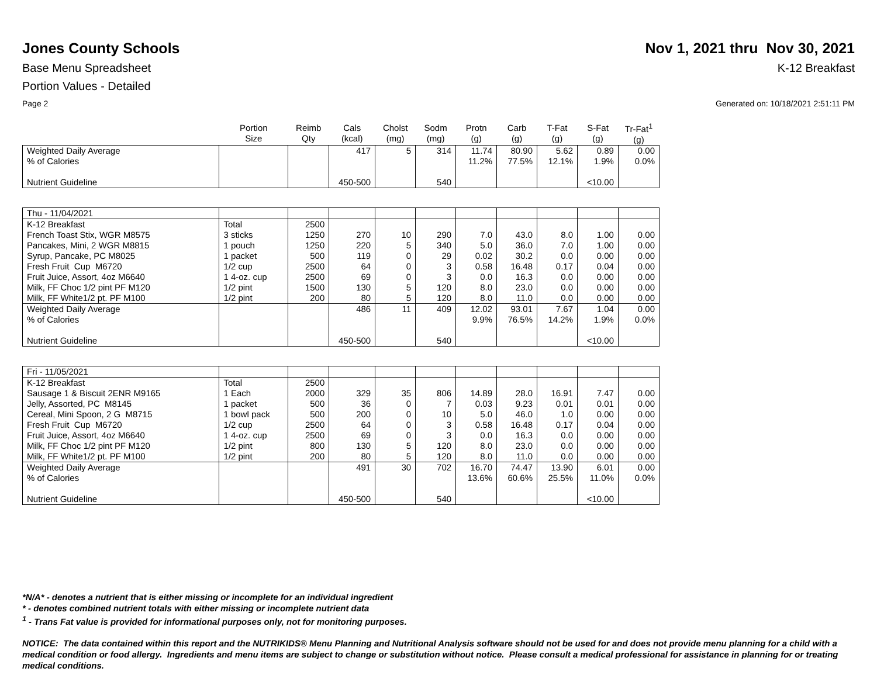Jones County Schools Nov 1, 2021 thru Nov 30, 2021
Base Menu Spreadsheet K-12 Breakfast
Portion Values - Detailed
Page 2 Generated on: 10/18/2021 2:51:11 PM
| | Portion Size | Reimb Qty | Cals (kcal) | Cholst (mg) | Sodm (mg) | Protn (g) | Carb (g) | T-Fat (g) | S-Fat (g) | Tr-Fat<sup>1</sup> (g) |
| --- | --- | --- | --- | --- | --- | --- | --- | --- | --- | --- |
| Weighted Daily Average | | | 417 | 5 | 314 | 11.74 | 80.90 | 5.62 | 0.89 | 0.00 |
| % of Calories | | | | | | 11.2% | 77.5% | 12.1% | 1.9% | 0.0% |
| Nutrient Guideline | | | 450-500 | | 540 | | | | <10.00 | |
| Thu - 11/04/2021 | | | | | | | | | | |
| K-12 Breakfast | Total | 2500 | | | | | | | | |
| French Toast Stix, WGR M8575 | 3 sticks | 1250 | 270 | 10 | 290 | 7.0 | 43.0 | 8.0 | 1.00 | 0.00 |
| Pancakes, Mini, 2 WGR M8815 | 1 pouch | 1250 | 220 | 5 | 340 | 5.0 | 36.0 | 7.0 | 1.00 | 0.00 |
| Syrup, Pancake, PC M8025 | 1 packet | 500 | 119 | 0 | 29 | 0.02 | 30.2 | 0.0 | 0.00 | 0.00 |
| Fresh Fruit Cup M6720 | 1/2 cup | 2500 | 64 | 0 | 3 | 0.58 | 16.48 | 0.17 | 0.04 | 0.00 |
| Fruit Juice, Assort, 4oz M6640 | 1 4-oz. cup | 2500 | 69 | 0 | 3 | 0.0 | 16.3 | 0.0 | 0.00 | 0.00 |
| Milk, FF Choc 1/2 pint PF M120 | 1/2 pint | 1500 | 130 | 5 | 120 | 8.0 | 23.0 | 0.0 | 0.00 | 0.00 |
| Milk, FF White1/2 pt. PF M100 | 1/2 pint | 200 | 80 | 5 | 120 | 8.0 | 11.0 | 0.0 | 0.00 | 0.00 |
| Weighted Daily Average | | | 486 | 11 | 409 | 12.02 | 93.01 | 7.67 | 1.04 | 0.00 |
| % of Calories | | | | | | 9.9% | 76.5% | 14.2% | 1.9% | 0.0% |
| Nutrient Guideline | | | 450-500 | | 540 | | | | <10.00 | |
| Fri - 11/05/2021 | | | | | | | | | | |
| K-12 Breakfast | Total | 2500 | | | | | | | | |
| Sausage 1 & Biscuit 2ENR M9165 | 1 Each | 2000 | 329 | 35 | 806 | 14.89 | 28.0 | 16.91 | 7.47 | 0.00 |
| Jelly, Assorted, PC M8145 | 1 packet | 500 | 36 | 0 | 7 | 0.03 | 9.23 | 0.01 | 0.01 | 0.00 |
| Cereal, Mini Spoon, 2 G M8715 | 1 bowl pack | 500 | 200 | 0 | 10 | 5.0 | 46.0 | 1.0 | 0.00 | 0.00 |
| Fresh Fruit Cup M6720 | 1/2 cup | 2500 | 64 | 0 | 3 | 0.58 | 16.48 | 0.17 | 0.04 | 0.00 |
| Fruit Juice, Assort, 4oz M6640 | 1 4-oz. cup | 2500 | 69 | 0 | 3 | 0.0 | 16.3 | 0.0 | 0.00 | 0.00 |
| Milk, FF Choc 1/2 pint PF M120 | 1/2 pint | 800 | 130 | 5 | 120 | 8.0 | 23.0 | 0.0 | 0.00 | 0.00 |
| Milk, FF White1/2 pt. PF M100 | 1/2 pint | 200 | 80 | 5 | 120 | 8.0 | 11.0 | 0.0 | 0.00 | 0.00 |
| Weighted Daily Average | | | 491 | 30 | 702 | 16.70 | 74.47 | 13.90 | 6.01 | 0.00 |
| % of Calories | | | | | | 13.6% | 60.6% | 25.5% | 11.0% | 0.0% |
| Nutrient Guideline | | | 450-500 | | 540 | | | | <10.00 | |
*N/A* - denotes a nutrient that is either missing or incomplete for an individual ingredient
* - denotes combined nutrient totals with either missing or incomplete nutrient data
<sup>1</sup> - Trans Fat value is provided for informational purposes only, not for monitoring purposes.
NOTICE: The data contained within this report and the NUTRIKIDS® Menu Planning and Nutritional Analysis software should not be used for and does not provide menu planning for a child with a medical condition or food allergy. Ingredients and menu items are subject to change or substitution without notice. Please consult a medical professional for assistance in planning for or treating medical conditions.